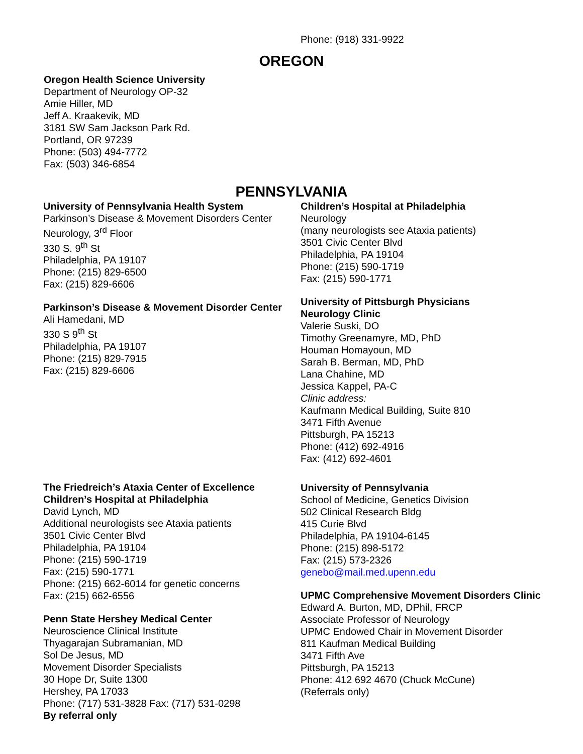Phone: (918) 331-9922
OREGON
Oregon Health Science University
Department of Neurology OP-32
Amie Hiller, MD
Jeff A. Kraakevik, MD
3181 SW Sam Jackson Park Rd.
Portland, OR 97239
Phone: (503) 494-7772
Fax: (503) 346-6854
PENNSYLVANIA
University of Pennsylvania Health System
Parkinson’s Disease & Movement Disorders Center
Neurology, 3<sup>rd</sup> Floor
330 S. 9<sup>th</sup> St
Philadelphia, PA 19107
Phone: (215) 829-6500
Fax: (215) 829-6606
Parkinson’s Disease & Movement Disorder Center
Ali Hamedani, MD
330 S 9<sup>th</sup> St
Philadelphia, PA 19107
Phone: (215) 829-7915
Fax: (215) 829-6606
The Friedreich’s Ataxia Center of Excellence
Children’s Hospital at Philadelphia
David Lynch, MD
Additional neurologists see Ataxia patients
3501 Civic Center Blvd
Philadelphia, PA 19104
Phone: (215) 590-1719
Fax: (215) 590-1771
Phone: (215) 662-6014 for genetic concerns
Fax: (215) 662-6556
Penn State Hershey Medical Center
Neuroscience Clinical Institute
Thyagarajan Subramanian, MD
Sol De Jesus, MD
Movement Disorder Specialists
30 Hope Dr, Suite 1300
Hershey, PA 17033
Phone: (717) 531-3828 Fax: (717) 531-0298
By referral only
Children’s Hospital at Philadelphia
Neurology
(many neurologists see Ataxia patients)
3501 Civic Center Blvd
Philadelphia, PA 19104
Phone: (215) 590-1719
Fax: (215) 590-1771
University of Pittsburgh Physicians
Neurology Clinic
Valerie Suski, DO
Timothy Greenamyre, MD, PhD
Houman Homayoun, MD
Sarah B. Berman, MD, PhD
Lana Chahine, MD
Jessica Kappel, PA-C
Clinic address:
Kaufmann Medical Building, Suite 810
3471 Fifth Avenue
Pittsburgh, PA 15213
Phone: (412) 692-4916
Fax: (412) 692-4601
University of Pennsylvania
School of Medicine, Genetics Division
502 Clinical Research Bldg
415 Curie Blvd
Philadelphia, PA 19104-6145
Phone: (215) 898-5172
Fax: (215) 573-2326
genebo@mail.med.upenn.edu
UPMC Comprehensive Movement Disorders Clinic
Edward A. Burton, MD, DPhil, FRCP
Associate Professor of Neurology
UPMC Endowed Chair in Movement Disorder
811 Kaufman Medical Building
3471 Fifth Ave
Pittsburgh, PA 15213
Phone: 412 692 4670 (Chuck McCune)
(Referrals only)